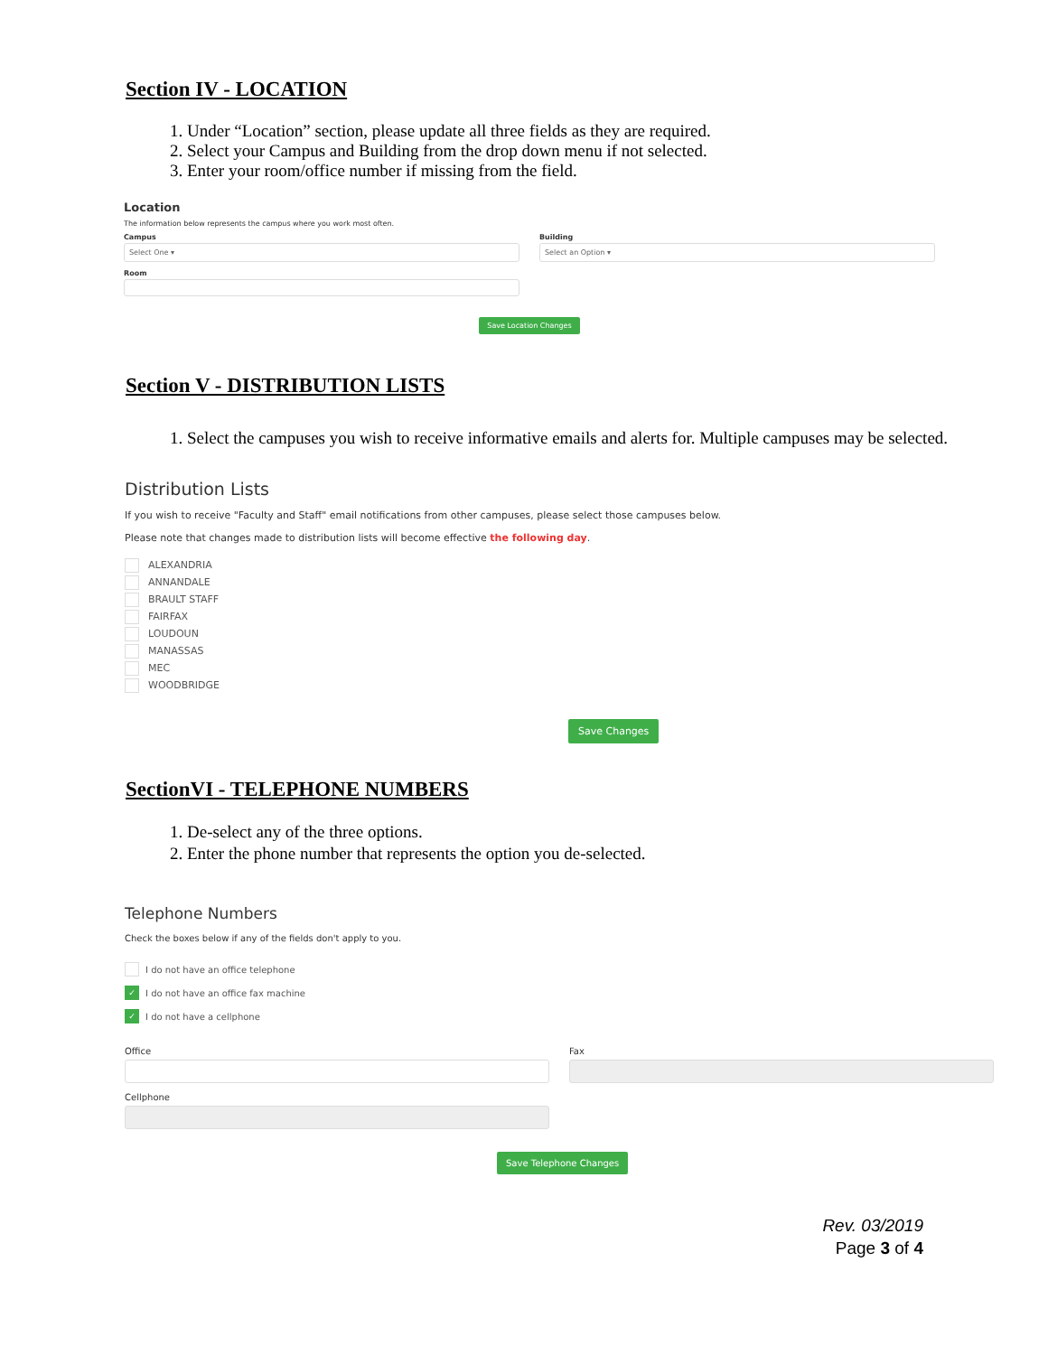Section IV - LOCATION
1. Under “Location” section, please update all three fields as they are required.
2. Select your Campus and Building from the drop down menu if not selected.
3. Enter your room/office number if missing from the field.
Location
The information below represents the campus where you work most often.
Campus
Select One ▾
Room
Building
Select an Option ▾
Save Location Changes
Section V - DISTRIBUTION LISTS
1. Select the campuses you wish to receive informative emails and alerts for. Multiple campuses may be selected.
Distribution Lists
If you wish to receive "Faculty and Staff" email notifications from other campuses, please select those campuses below.
Please note that changes made to distribution lists will become effective the following day.
ALEXANDRIA
ANNANDALE
BRAULT STAFF
FAIRFAX
LOUDOUN
MANASSAS
MEC
WOODBRIDGE
Save Changes
SectionVI - TELEPHONE NUMBERS
1. De-select any of the three options.
2. Enter the phone number that represents the option you de-selected.
Telephone Numbers
Check the boxes below if any of the fields don't apply to you.
I do not have an office telephone
✓ I do not have an office fax machine
✓ I do not have a cellphone
Office
Cellphone
Fax
Save Telephone Changes
Rev. 03/2019
Page 3 of 4